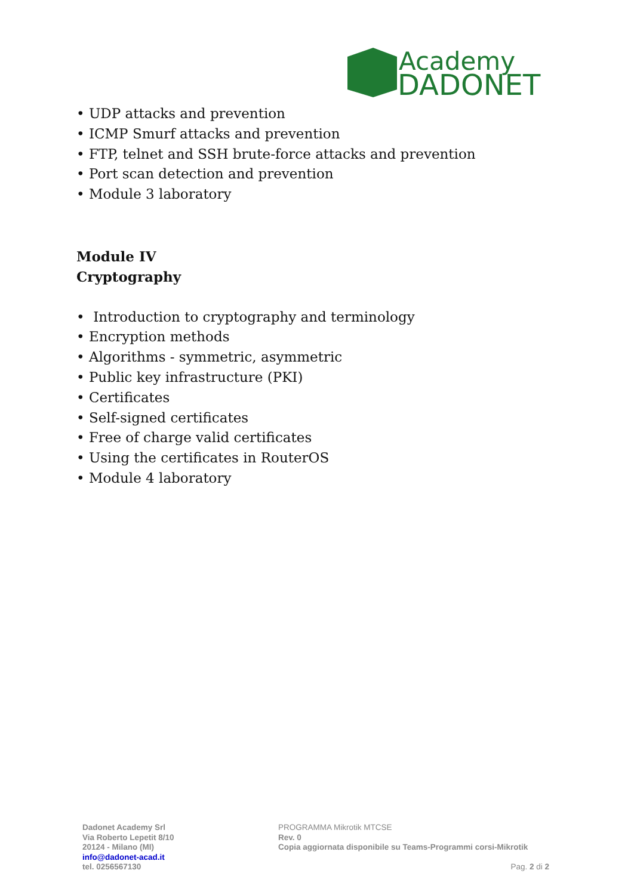Academy
DADONET
• UDP attacks and prevention
• ICMP Smurf attacks and prevention
• FTP, telnet and SSH brute-force attacks and prevention
• Port scan detection and prevention
• Module 3 laboratory
Module IV
Cryptography
• Introduction to cryptography and terminology
• Encryption methods
• Algorithms - symmetric, asymmetric
• Public key infrastructure (PKI)
• Certificates
• Self-signed certificates
• Free of charge valid certificates
• Using the certificates in RouterOS
• Module 4 laboratory
Dadonet Academy Srl
Via Roberto Lepetit 8/10
20124 - Milano (MI)
info@dadonet-acad.it
tel. 0256567130
PROGRAMMA Mikrotik MTCSE
Rev. 0
Copia aggiornata disponibile su Teams-Programmi corsi-Mikrotik
Pag. 2 di 2